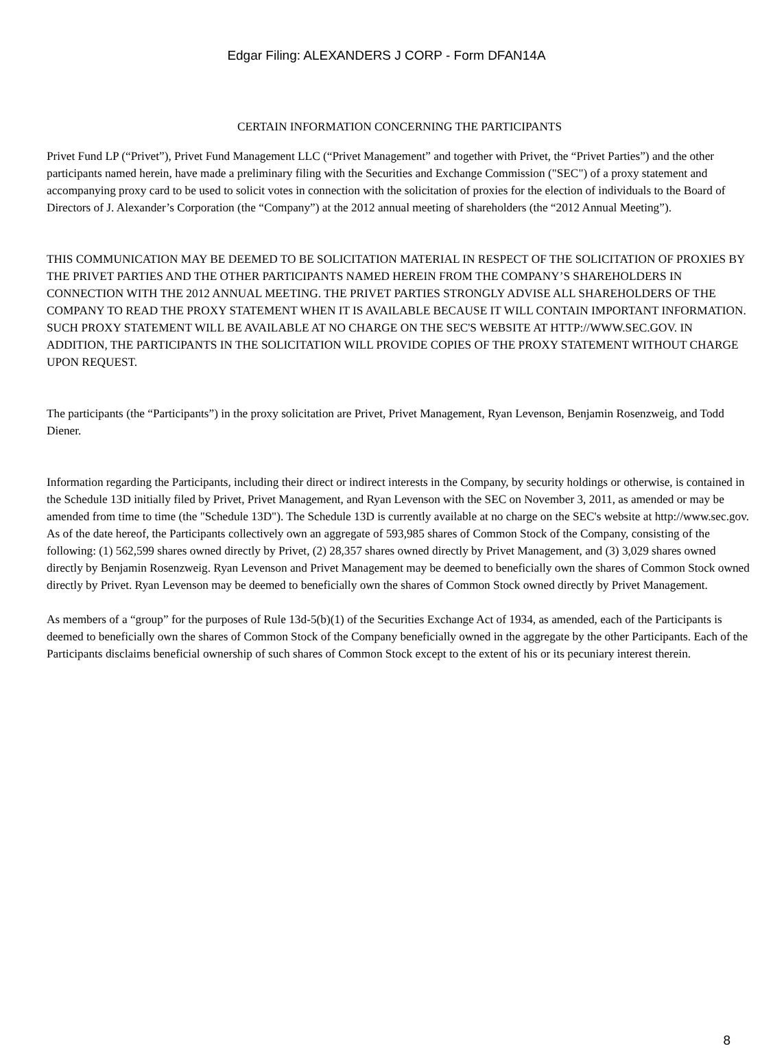Edgar Filing: ALEXANDERS J CORP - Form DFAN14A
CERTAIN INFORMATION CONCERNING THE PARTICIPANTS
Privet Fund LP (“Privet”), Privet Fund Management LLC (“Privet Management” and together with Privet, the “Privet Parties”) and the other participants named herein, have made a preliminary filing with the Securities and Exchange Commission ("SEC") of a proxy statement and accompanying proxy card to be used to solicit votes in connection with the solicitation of proxies for the election of individuals to the Board of Directors of J. Alexander’s Corporation (the “Company”) at the 2012 annual meeting of shareholders (the “2012 Annual Meeting”).
THIS COMMUNICATION MAY BE DEEMED TO BE SOLICITATION MATERIAL IN RESPECT OF THE SOLICITATION OF PROXIES BY THE PRIVET PARTIES AND THE OTHER PARTICIPANTS NAMED HEREIN FROM THE COMPANY’S SHAREHOLDERS IN CONNECTION WITH THE 2012 ANNUAL MEETING. THE PRIVET PARTIES STRONGLY ADVISE ALL SHAREHOLDERS OF THE COMPANY TO READ THE PROXY STATEMENT WHEN IT IS AVAILABLE BECAUSE IT WILL CONTAIN IMPORTANT INFORMATION. SUCH PROXY STATEMENT WILL BE AVAILABLE AT NO CHARGE ON THE SEC'S WEBSITE AT HTTP://WWW.SEC.GOV. IN ADDITION, THE PARTICIPANTS IN THE SOLICITATION WILL PROVIDE COPIES OF THE PROXY STATEMENT WITHOUT CHARGE UPON REQUEST.
The participants (the “Participants”) in the proxy solicitation are Privet, Privet Management, Ryan Levenson, Benjamin Rosenzweig, and Todd Diener.
Information regarding the Participants, including their direct or indirect interests in the Company, by security holdings or otherwise, is contained in the Schedule 13D initially filed by Privet, Privet Management, and Ryan Levenson with the SEC on November 3, 2011, as amended or may be amended from time to time (the "Schedule 13D"). The Schedule 13D is currently available at no charge on the SEC's website at http://www.sec.gov. As of the date hereof, the Participants collectively own an aggregate of 593,985 shares of Common Stock of the Company, consisting of the following: (1) 562,599 shares owned directly by Privet, (2) 28,357 shares owned directly by Privet Management, and (3) 3,029 shares owned directly by Benjamin Rosenzweig. Ryan Levenson and Privet Management may be deemed to beneficially own the shares of Common Stock owned directly by Privet. Ryan Levenson may be deemed to beneficially own the shares of Common Stock owned directly by Privet Management.
As members of a “group” for the purposes of Rule 13d-5(b)(1) of the Securities Exchange Act of 1934, as amended, each of the Participants is deemed to beneficially own the shares of Common Stock of the Company beneficially owned in the aggregate by the other Participants. Each of the Participants disclaims beneficial ownership of such shares of Common Stock except to the extent of his or its pecuniary interest therein.
8